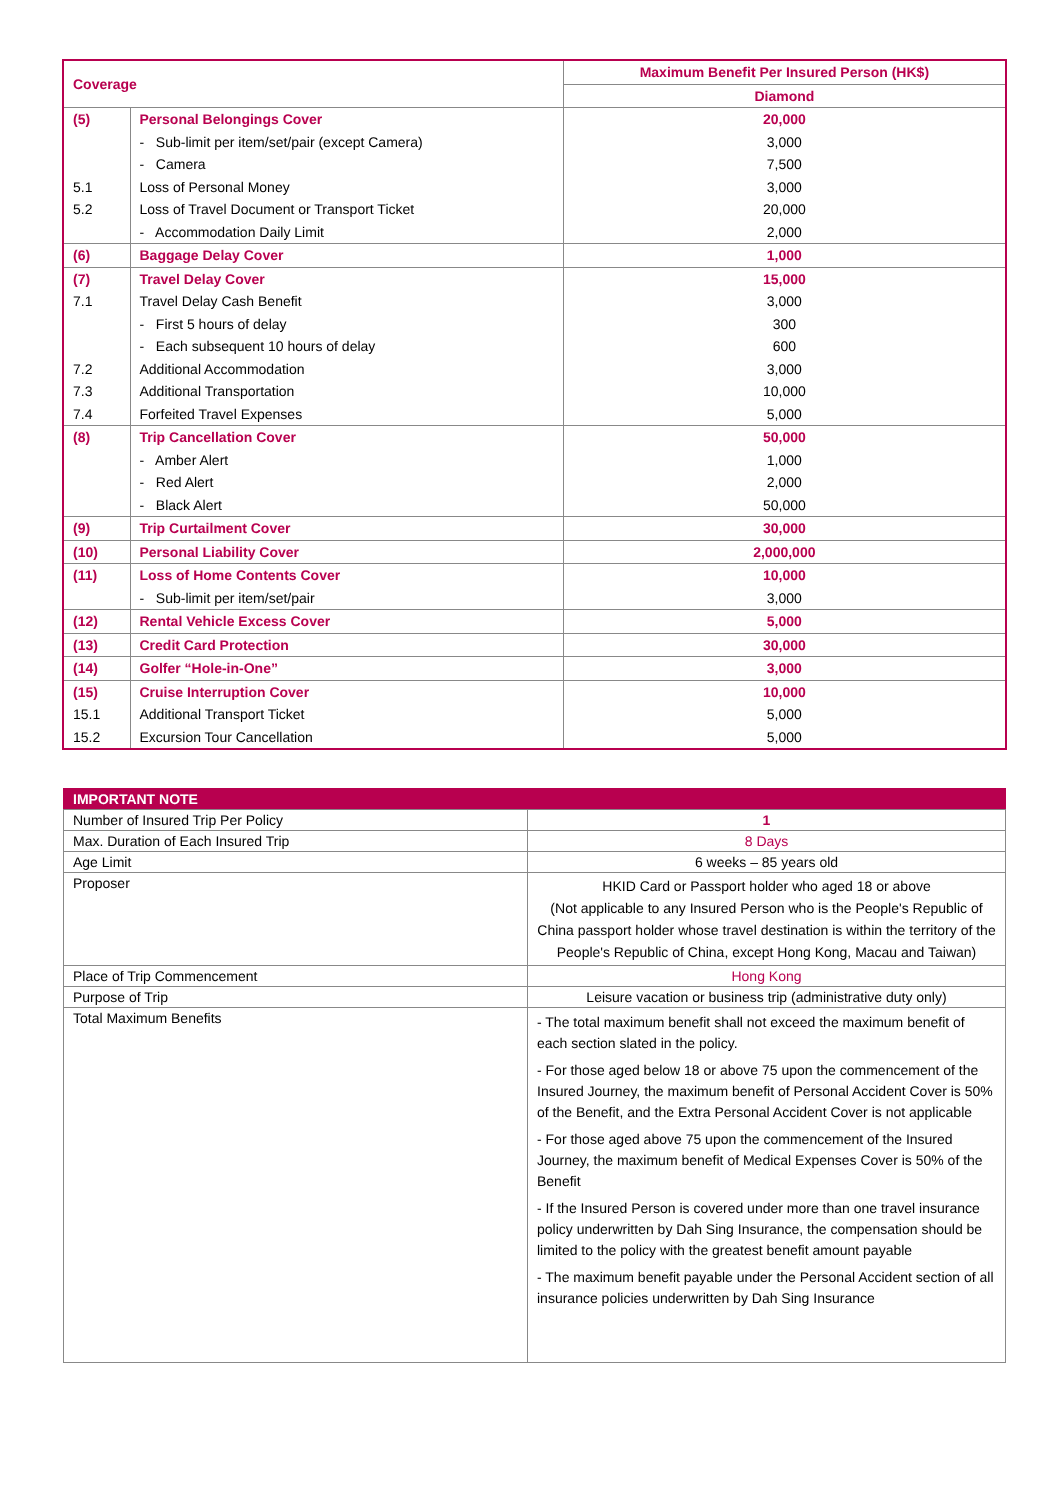| Coverage | | Maximum Benefit Per Insured Person (HK$) |
| --- | --- | --- |
| | | Diamond |
| (5) | Personal Belongings Cover | 20,000 |
| | - Sub-limit per item/set/pair (except Camera) | 3,000 |
| | - Camera | 7,500 |
| 5.1 | Loss of Personal Money | 3,000 |
| 5.2 | Loss of Travel Document or Transport Ticket | 20,000 |
| | - Accommodation Daily Limit | 2,000 |
| (6) | Baggage Delay Cover | 1,000 |
| (7) | Travel Delay Cover | 15,000 |
| 7.1 | Travel Delay Cash Benefit | 3,000 |
| | - First 5 hours of delay | 300 |
| | - Each subsequent 10 hours of delay | 600 |
| 7.2 | Additional Accommodation | 3,000 |
| 7.3 | Additional Transportation | 10,000 |
| 7.4 | Forfeited Travel Expenses | 5,000 |
| (8) | Trip Cancellation Cover | 50,000 |
| | - Amber Alert | 1,000 |
| | - Red Alert | 2,000 |
| | - Black Alert | 50,000 |
| (9) | Trip Curtailment Cover | 30,000 |
| (10) | Personal Liability Cover | 2,000,000 |
| (11) | Loss of Home Contents Cover | 10,000 |
| | - Sub-limit per item/set/pair | 3,000 |
| (12) | Rental Vehicle Excess Cover | 5,000 |
| (13) | Credit Card Protection | 30,000 |
| (14) | Golfer “Hole-in-One” | 3,000 |
| (15) | Cruise Interruption Cover | 10,000 |
| 15.1 | Additional Transport Ticket | 5,000 |
| 15.2 | Excursion Tour Cancellation | 5,000 |
| IMPORTANT NOTE | |
| Number of Insured Trip Per Policy | 1 |
| Max. Duration of Each Insured Trip | 8 Days |
| Age Limit | 6 weeks – 85 years old |
| Proposer | HKID Card or Passport holder who aged 18 or above (Not applicable to any Insured Person who is the People's Republic of China passport holder whose travel destination is within the territory of the People's Republic of China, except Hong Kong, Macau and Taiwan) |
| Place of Trip Commencement | Hong Kong |
| Purpose of Trip | Leisure vacation or business trip (administrative duty only) |
| Total Maximum Benefits | - The total maximum benefit shall not exceed the maximum benefit of each section slated in the policy. - For those aged below 18 or above 75 upon the commencement of the Insured Journey, the maximum benefit of Personal Accident Cover is 50% of the Benefit, and the Extra Personal Accident Cover is not applicable - For those aged above 75 upon the commencement of the Insured Journey, the maximum benefit of Medical Expenses Cover is 50% of the Benefit - If the Insured Person is covered under more than one travel insurance policy underwritten by Dah Sing Insurance, the compensation should be limited to the policy with the greatest benefit amount payable - The maximum benefit payable under the Personal Accident section of all insurance policies underwritten by Dah Sing Insurance |